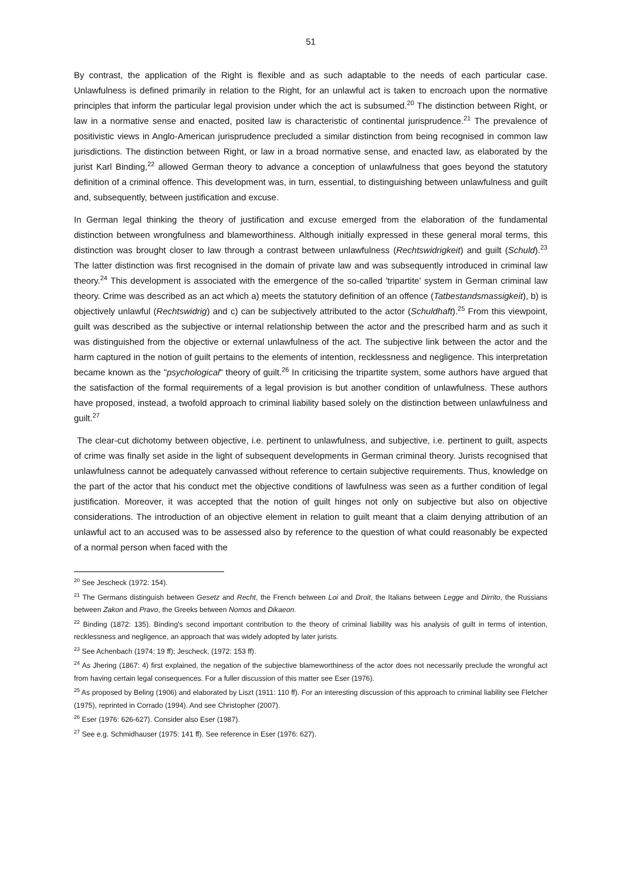51
By contrast, the application of the Right is flexible and as such adaptable to the needs of each particular case. Unlawfulness is defined primarily in relation to the Right, for an unlawful act is taken to encroach upon the normative principles that inform the particular legal provision under which the act is subsumed.<sup>20</sup> The distinction between Right, or law in a normative sense and enacted, posited law is characteristic of continental jurisprudence.<sup>21</sup> The prevalence of positivistic views in Anglo-American jurisprudence precluded a similar distinction from being recognised in common law jurisdictions. The distinction between Right, or law in a broad normative sense, and enacted law, as elaborated by the jurist Karl Binding,<sup>22</sup> allowed German theory to advance a conception of unlawfulness that goes beyond the statutory definition of a criminal offence. This development was, in turn, essential, to distinguishing between unlawfulness and guilt and, subsequently, between justification and excuse.
In German legal thinking the theory of justification and excuse emerged from the elaboration of the fundamental distinction between wrongfulness and blameworthiness. Although initially expressed in these general moral terms, this distinction was brought closer to law through a contrast between unlawfulness (Rechtswidrigkeit) and guilt (Schuld).<sup>23</sup> The latter distinction was first recognised in the domain of private law and was subsequently introduced in criminal law theory.<sup>24</sup> This development is associated with the emergence of the so-called 'tripartite' system in German criminal law theory. Crime was described as an act which a) meets the statutory definition of an offence (Tatbestandsmassigkeit), b) is objectively unlawful (Rechtswidrig) and c) can be subjectively attributed to the actor (Schuldhaft).<sup>25</sup> From this viewpoint, guilt was described as the subjective or internal relationship between the actor and the prescribed harm and as such it was distinguished from the objective or external unlawfulness of the act. The subjective link between the actor and the harm captured in the notion of guilt pertains to the elements of intention, recklessness and negligence. This interpretation became known as the "psychological" theory of guilt.<sup>26</sup> In criticising the tripartite system, some authors have argued that the satisfaction of the formal requirements of a legal provision is but another condition of unlawfulness. These authors have proposed, instead, a twofold approach to criminal liability based solely on the distinction between unlawfulness and guilt.<sup>27</sup>
The clear-cut dichotomy between objective, i.e. pertinent to unlawfulness, and subjective, i.e. pertinent to guilt, aspects of crime was finally set aside in the light of subsequent developments in German criminal theory. Jurists recognised that unlawfulness cannot be adequately canvassed without reference to certain subjective requirements. Thus, knowledge on the part of the actor that his conduct met the objective conditions of lawfulness was seen as a further condition of legal justification. Moreover, it was accepted that the notion of guilt hinges not only on subjective but also on objective considerations. The introduction of an objective element in relation to guilt meant that a claim denying attribution of an unlawful act to an accused was to be assessed also by reference to the question of what could reasonably be expected of a normal person when faced with the
<sup>20</sup> See Jescheck (1972: 154).
<sup>21</sup> The Germans distinguish between Gesetz and Recht, the French between Loi and Droit, the Italians between Legge and Dirrito, the Russians between Zakon and Pravo, the Greeks between Nomos and Dikaeon.
<sup>22</sup> Binding (1872: 135). Binding's second important contribution to the theory of criminal liability was his analysis of guilt in terms of intention, recklessness and negligence, an approach that was widely adopted by later jurists.
<sup>23</sup> See Achenbach (1974: 19 ff); Jescheck, (1972: 153 ff).
<sup>24</sup> As Jhering (1867: 4) first explained, the negation of the subjective blameworthiness of the actor does not necessarily preclude the wrongful act from having certain legal consequences. For a fuller discussion of this matter see Eser (1976).
<sup>25</sup> As proposed by Beling (1906) and elaborated by Liszt (1911: 110 ff). For an interesting discussion of this approach to criminal liability see Fletcher (1975), reprinted in Corrado (1994). And see Christopher (2007).
<sup>26</sup> Eser (1976: 626-627). Consider also Eser (1987).
<sup>27</sup> See e.g. Schmidhauser (1975: 141 ff). See reference in Eser (1976: 627).